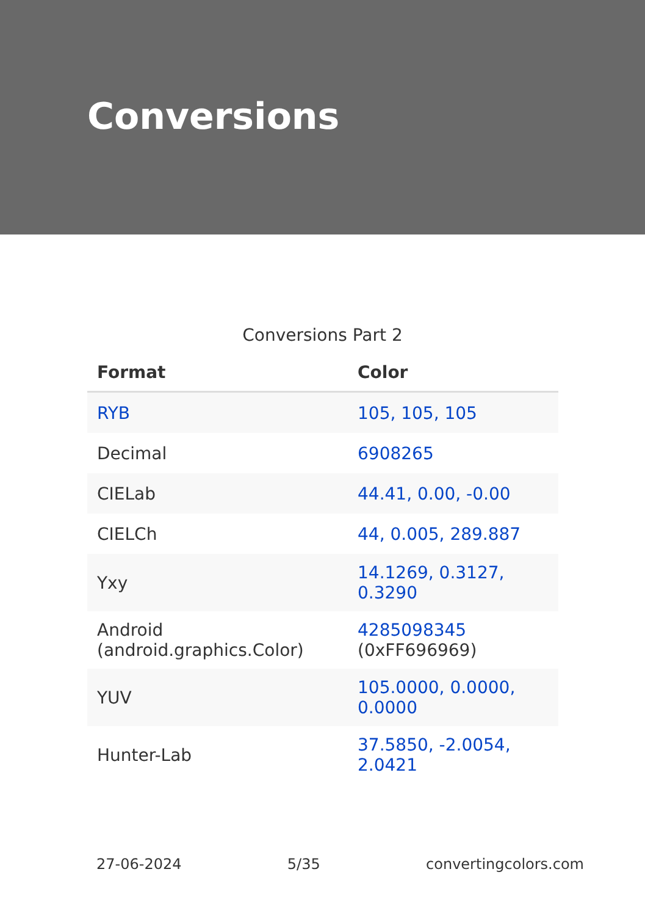Conversions
Conversions Part 2
| Format | Color |
| --- | --- |
| RYB | 105, 105, 105 |
| Decimal | 6908265 |
| CIELab | 44.41, 0.00, -0.00 |
| CIELCh | 44, 0.005, 289.887 |
| Yxy | 14.1269, 0.3127, 0.3290 |
| Android (android.graphics.Color) | 4285098345 (0xFF696969) |
| YUV | 105.0000, 0.0000, 0.0000 |
| Hunter-Lab | 37.5850, -2.0054, 2.0421 |
27-06-2024 5/35 convertingcolors.com